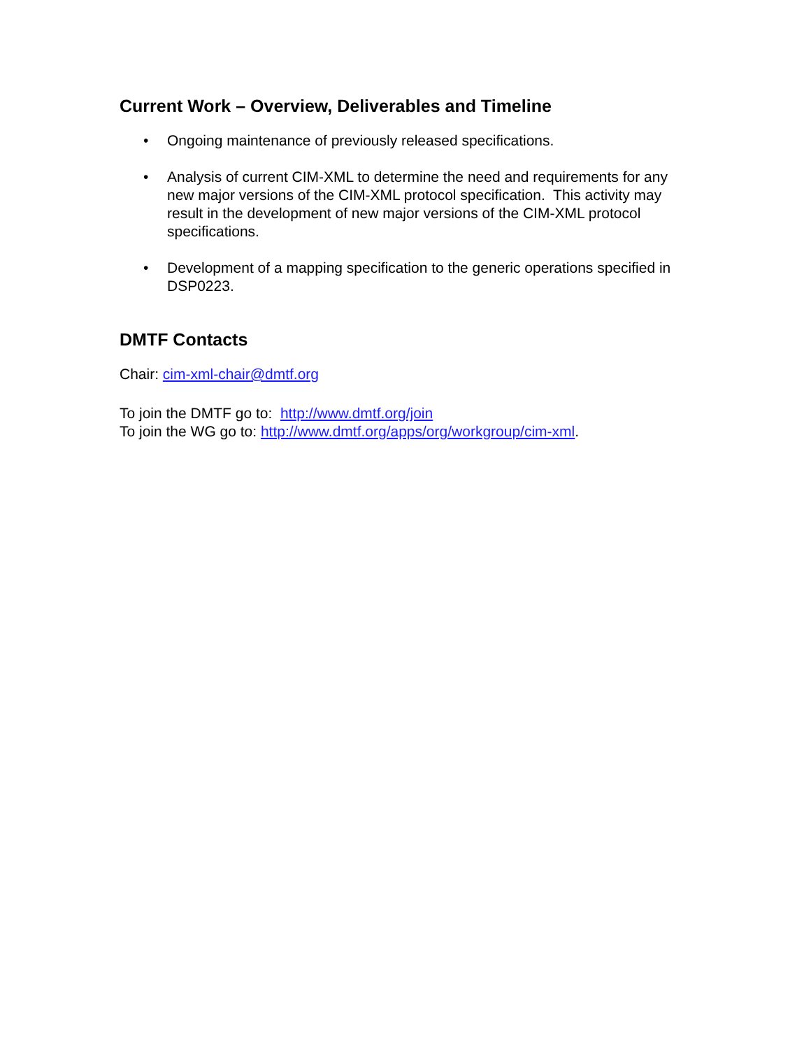Current Work – Overview, Deliverables and Timeline
• Ongoing maintenance of previously released specifications.
• Analysis of current CIM-XML to determine the need and requirements for any new major versions of the CIM-XML protocol specification. This activity may result in the development of new major versions of the CIM-XML protocol specifications.
• Development of a mapping specification to the generic operations specified in DSP0223.
DMTF Contacts
Chair: cim-xml-chair@dmtf.org
To join the DMTF go to: http://www.dmtf.org/join
To join the WG go to: http://www.dmtf.org/apps/org/workgroup/cim-xml.